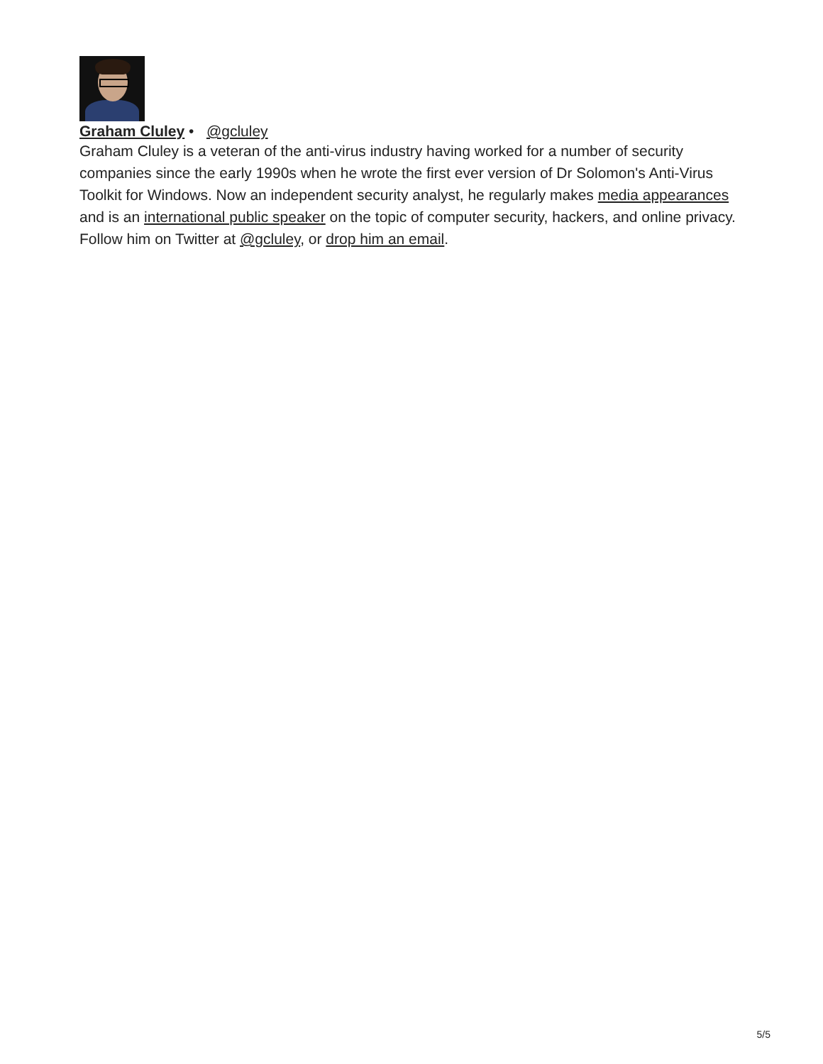Graham Cluley • @gcluley
Graham Cluley is a veteran of the anti-virus industry having worked for a number of security companies since the early 1990s when he wrote the first ever version of Dr Solomon's Anti-Virus Toolkit for Windows. Now an independent security analyst, he regularly makes media appearances and is an international public speaker on the topic of computer security, hackers, and online privacy. Follow him on Twitter at @gcluley, or drop him an email.
5/5